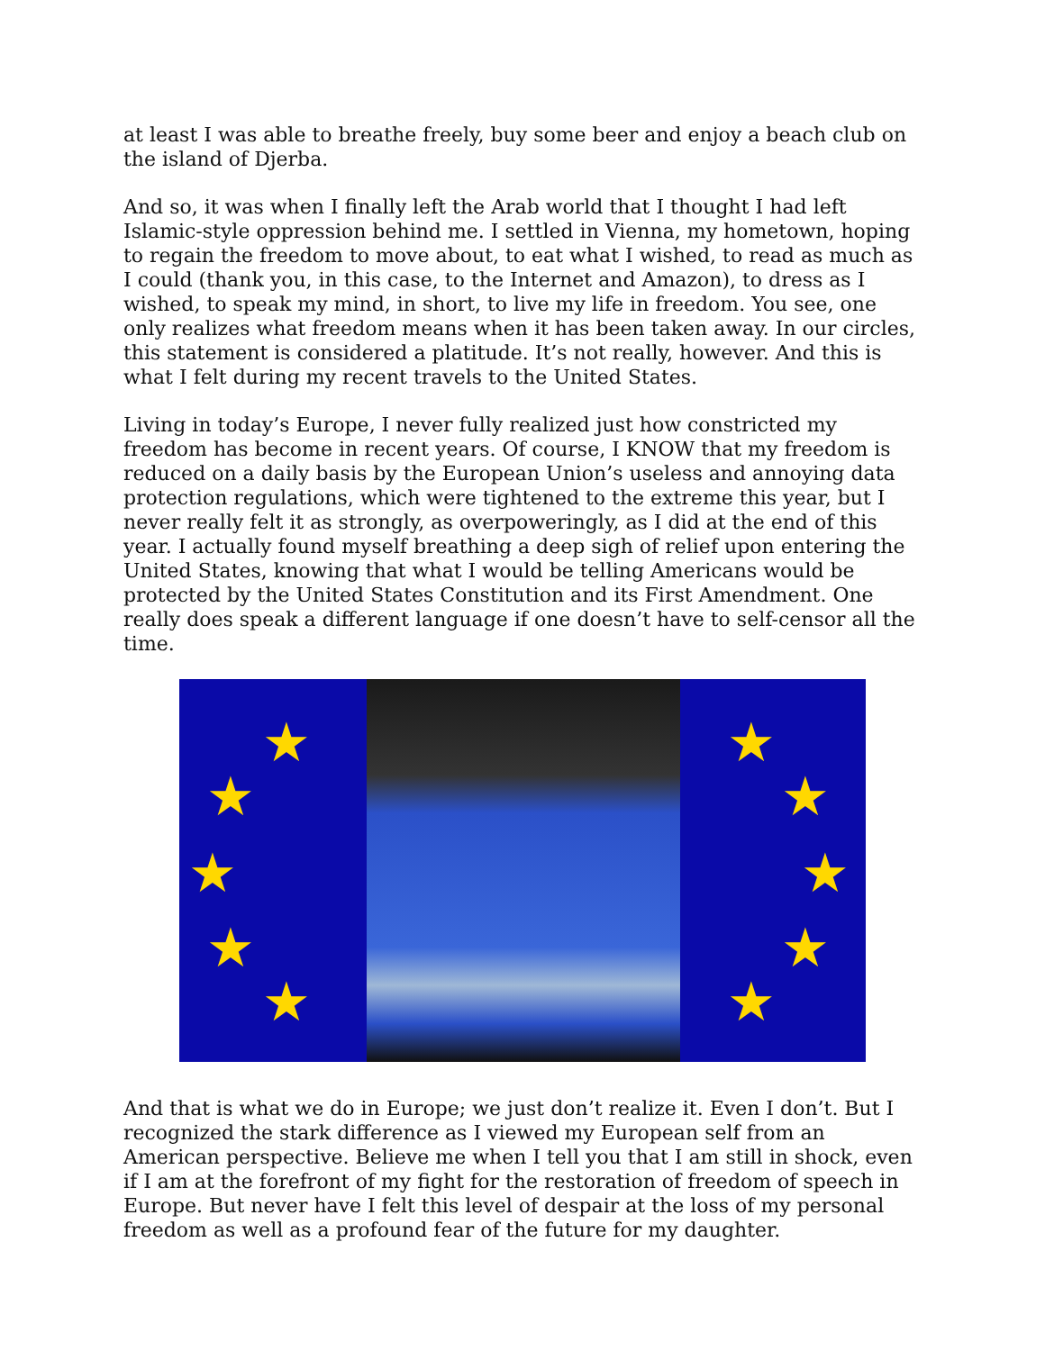at least I was able to breathe freely, buy some beer and enjoy a beach club on the island of Djerba.
And so, it was when I finally left the Arab world that I thought I had left Islamic-style oppression behind me. I settled in Vienna, my hometown, hoping to regain the freedom to move about, to eat what I wished, to read as much as I could (thank you, in this case, to the Internet and Amazon), to dress as I wished, to speak my mind, in short, to live my life in freedom. You see, one only realizes what freedom means when it has been taken away. In our circles, this statement is considered a platitude. It’s not really, however. And this is what I felt during my recent travels to the United States.
Living in today’s Europe, I never fully realized just how constricted my freedom has become in recent years. Of course, I KNOW that my freedom is reduced on a daily basis by the European Union’s useless and annoying data protection regulations, which were tightened to the extreme this year, but I never really felt it as strongly, as overpoweringly, as I did at the end of this year. I actually found myself breathing a deep sigh of relief upon entering the United States, knowing that what I would be telling Americans would be protected by the United States Constitution and its First Amendment. One really does speak a different language if one doesn’t have to self-censor all the time.
★
★
★
★
★
★
★
★
★
★
And that is what we do in Europe; we just don’t realize it. Even I don’t. But I recognized the stark difference as I viewed my European self from an American perspective. Believe me when I tell you that I am still in shock, even if I am at the forefront of my fight for the restoration of freedom of speech in Europe. But never have I felt this level of despair at the loss of my personal freedom as well as a profound fear of the future for my daughter.